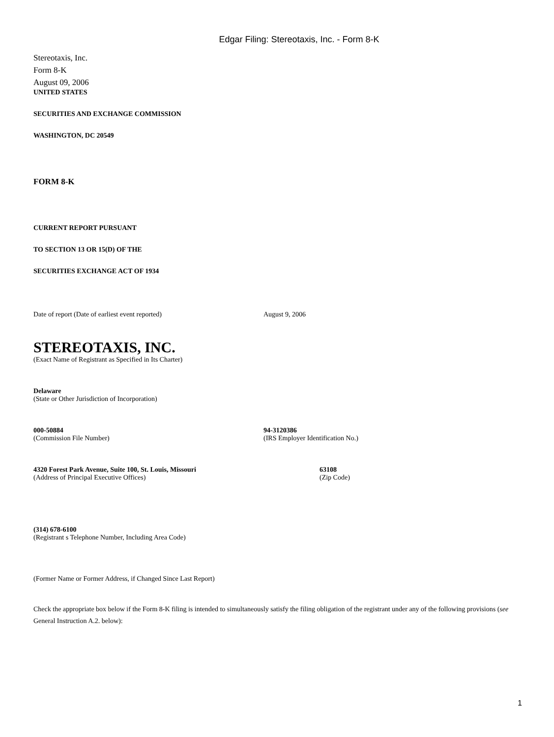Edgar Filing: Stereotaxis, Inc. - Form 8-K
Stereotaxis, Inc.
Form 8-K
August 09, 2006
UNITED STATES
SECURITIES AND EXCHANGE COMMISSION
WASHINGTON, DC 20549
FORM 8-K
CURRENT REPORT PURSUANT
TO SECTION 13 OR 15(D) OF THE
SECURITIES EXCHANGE ACT OF 1934
Date of report (Date of earliest event reported) August 9, 2006
STEREOTAXIS, INC.
(Exact Name of Registrant as Specified in Its Charter)
Delaware
(State or Other Jurisdiction of Incorporation)
000-50884
(Commission File Number)
94-3120386
(IRS Employer Identification No.)
4320 Forest Park Avenue, Suite 100, St. Louis, Missouri
(Address of Principal Executive Offices)
63108
(Zip Code)
(314) 678-6100
(Registrant s Telephone Number, Including Area Code)
(Former Name or Former Address, if Changed Since Last Report)
Check the appropriate box below if the Form 8-K filing is intended to simultaneously satisfy the filing obligation of the registrant under any of the following provisions (see General Instruction A.2. below):
1